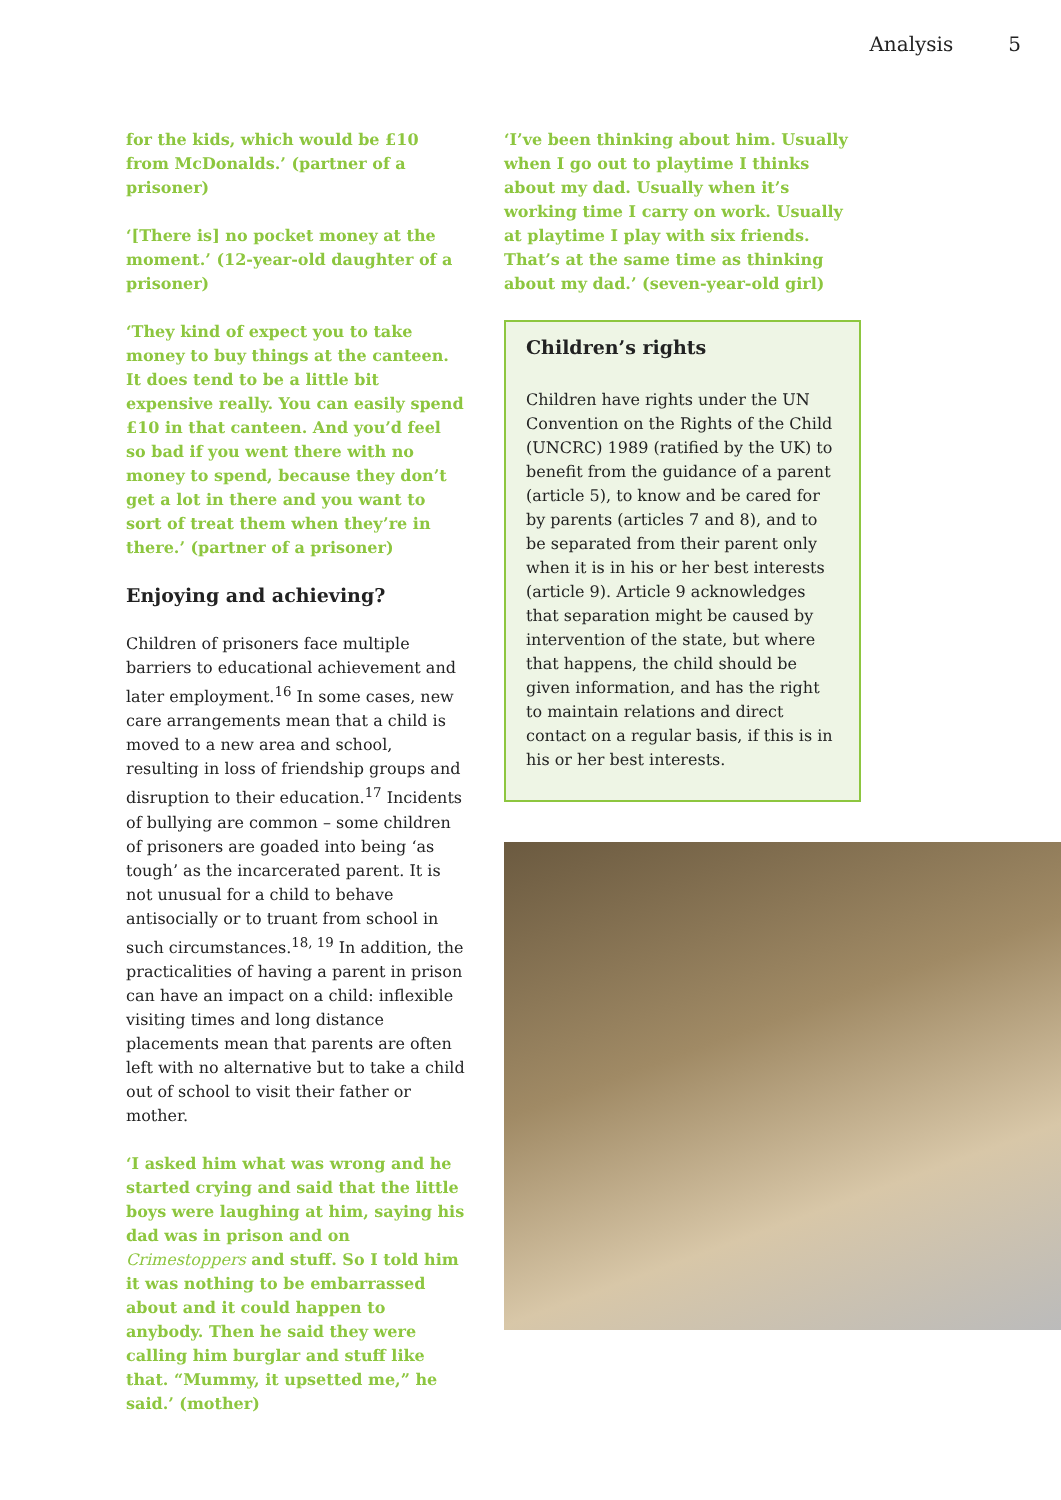Analysis 5
for the kids, which would be £10 from McDonalds.’ (partner of a prisoner)
‘[There is] no pocket money at the moment.’ (12-year-old daughter of a prisoner)
‘They kind of expect you to take money to buy things at the canteen. It does tend to be a little bit expensive really. You can easily spend £10 in that canteen. And you’d feel so bad if you went there with no money to spend, because they don’t get a lot in there and you want to sort of treat them when they’re in there.’ (partner of a prisoner)
Enjoying and achieving?
Children of prisoners face multiple barriers to educational achievement and later employment.<sup>16</sup> In some cases, new care arrangements mean that a child is moved to a new area and school, resulting in loss of friendship groups and disruption to their education.<sup>17</sup> Incidents of bullying are common – some children of prisoners are goaded into being ‘as tough’ as the incarcerated parent. It is not unusual for a child to behave antisocially or to truant from school in such circumstances.<sup>18, 19</sup> In addition, the practicalities of having a parent in prison can have an impact on a child: inflexible visiting times and long distance placements mean that parents are often left with no alternative but to take a child out of school to visit their father or mother.
‘I asked him what was wrong and he started crying and said that the little boys were laughing at him, saying his dad was in prison and on Crimestoppers and stuff. So I told him it was nothing to be embarrassed about and it could happen to anybody. Then he said they were calling him burglar and stuff like that. “Mummy, it upsetted me,” he said.’ (mother)
‘I’ve been thinking about him. Usually when I go out to playtime I thinks about my dad. Usually when it’s working time I carry on work. Usually at playtime I play with six friends. That’s at the same time as thinking about my dad.’ (seven-year-old girl)
Children’s rights
Children have rights under the UN Convention on the Rights of the Child (UNCRC) 1989 (ratified by the UK) to benefit from the guidance of a parent (article 5), to know and be cared for by parents (articles 7 and 8), and to be separated from their parent only when it is in his or her best interests (article 9). Article 9 acknowledges that separation might be caused by intervention of the state, but where that happens, the child should be given information, and has the right to maintain relations and direct contact on a regular basis, if this is in his or her best interests.